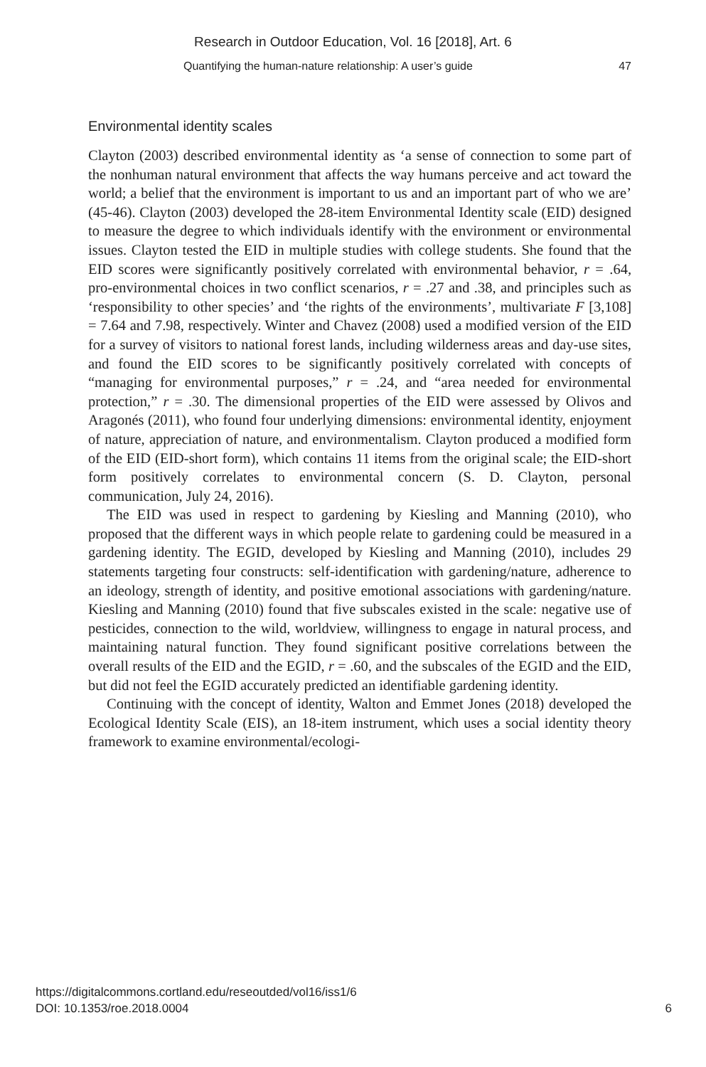Research in Outdoor Education, Vol. 16 [2018], Art. 6
Quantifying the human-nature relationship: A user’s guide 47
Environmental identity scales
Clayton (2003) described environmental identity as ‘a sense of connection to some part of the nonhuman natural environment that affects the way humans perceive and act toward the world; a belief that the environment is important to us and an important part of who we are’ (45-46). Clayton (2003) developed the 28-item Environmental Identity scale (EID) designed to measure the degree to which individuals identify with the environment or environmental issues. Clayton tested the EID in multiple studies with college students. She found that the EID scores were significantly positively correlated with environmental behavior, r = .64, pro-environmental choices in two conflict scenarios, r = .27 and .38, and principles such as ‘responsibility to other species’ and ‘the rights of the environments’, multivariate F [3,108] = 7.64 and 7.98, respectively. Winter and Chavez (2008) used a modified version of the EID for a survey of visitors to national forest lands, including wilderness areas and day-use sites, and found the EID scores to be significantly positively correlated with concepts of “managing for environmental purposes,” r = .24, and “area needed for environmental protection,” r = .30. The dimensional properties of the EID were assessed by Olivos and Aragonés (2011), who found four underlying dimensions: environmental identity, enjoyment of nature, appreciation of nature, and environmentalism. Clayton produced a modified form of the EID (EID-short form), which contains 11 items from the original scale; the EID-short form positively correlates to environmental concern (S. D. Clayton, personal communication, July 24, 2016).
The EID was used in respect to gardening by Kiesling and Manning (2010), who proposed that the different ways in which people relate to gardening could be measured in a gardening identity. The EGID, developed by Kiesling and Manning (2010), includes 29 statements targeting four constructs: self-identification with gardening/nature, adherence to an ideology, strength of identity, and positive emotional associations with gardening/nature. Kiesling and Manning (2010) found that five subscales existed in the scale: negative use of pesticides, connection to the wild, worldview, willingness to engage in natural process, and maintaining natural function. They found significant positive correlations between the overall results of the EID and the EGID, r = .60, and the subscales of the EGID and the EID, but did not feel the EGID accurately predicted an identifiable gardening identity.
Continuing with the concept of identity, Walton and Emmet Jones (2018) developed the Ecological Identity Scale (EIS), an 18-item instrument, which uses a social identity theory framework to examine environmental/ecologi-
https://digitalcommons.cortland.edu/reseoutded/vol16/iss1/6
DOI: 10.1353/roe.2018.0004
6